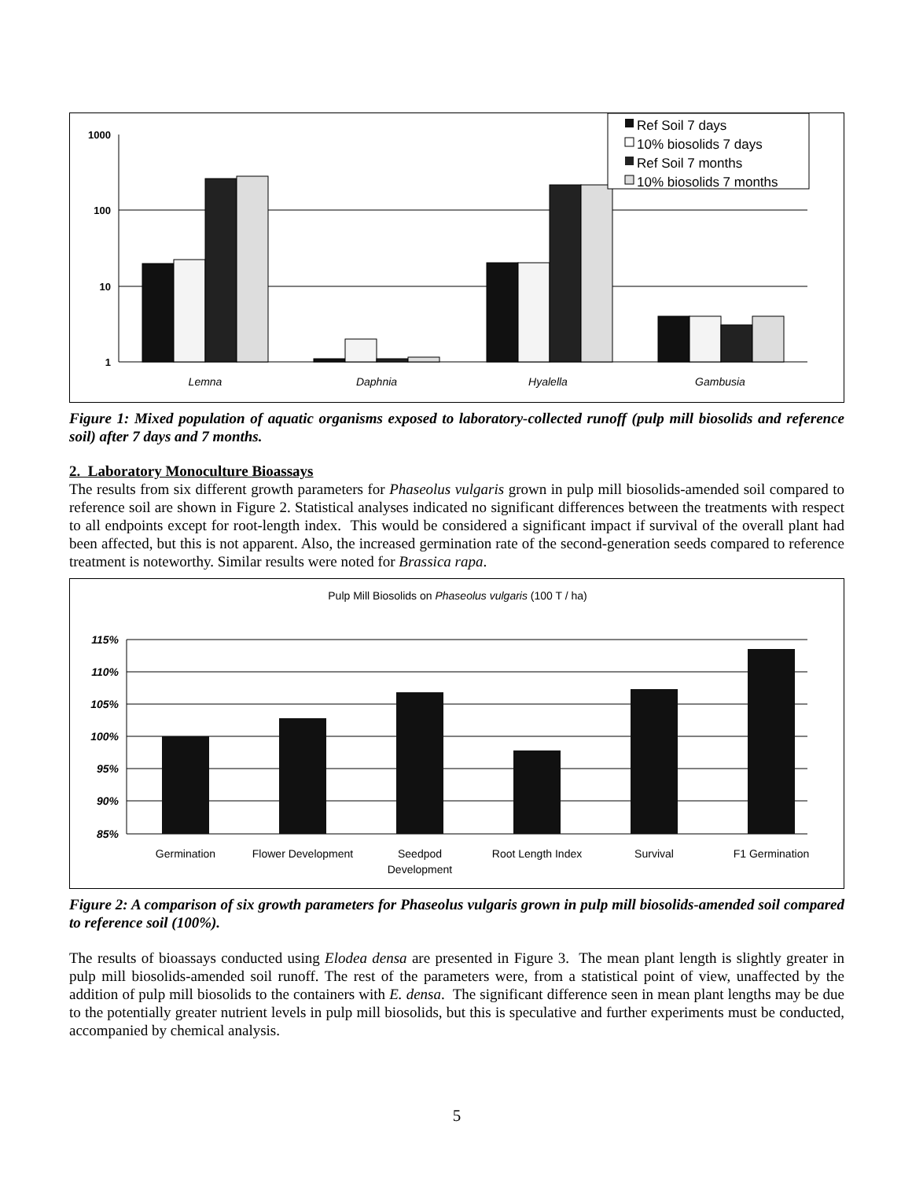1000
100
10
1
Lemna
Daphnia
Hyalella
Gambusia
Ref Soil 7 days
10% biosolids 7 days
Ref Soil 7 months
10% biosolids 7 months
Figure 1: Mixed population of aquatic organisms exposed to laboratory-collected runoff (pulp mill biosolids and reference soil) after 7 days and 7 months.
2. Laboratory Monoculture Bioassays
The results from six different growth parameters for Phaseolus vulgaris grown in pulp mill biosolids-amended soil compared to reference soil are shown in Figure 2. Statistical analyses indicated no significant differences between the treatments with respect to all endpoints except for root-length index. This would be considered a significant impact if survival of the overall plant had been affected, but this is not apparent. Also, the increased germination rate of the second-generation seeds compared to reference treatment is noteworthy. Similar results were noted for Brassica rapa.
Pulp Mill Biosolids on Phaseolus vulgaris (100 T / ha)
115%
110%
105%
100%
95%
90%
85%
Germination
Flower Development
Seedpod
Development
Root Length Index
Survival
F1 Germination
Figure 2: A comparison of six growth parameters for Phaseolus vulgaris grown in pulp mill biosolids-amended soil compared to reference soil (100%).
The results of bioassays conducted using Elodea densa are presented in Figure 3. The mean plant length is slightly greater in pulp mill biosolids-amended soil runoff. The rest of the parameters were, from a statistical point of view, unaffected by the addition of pulp mill biosolids to the containers with E. densa. The significant difference seen in mean plant lengths may be due to the potentially greater nutrient levels in pulp mill biosolids, but this is speculative and further experiments must be conducted, accompanied by chemical analysis.
5